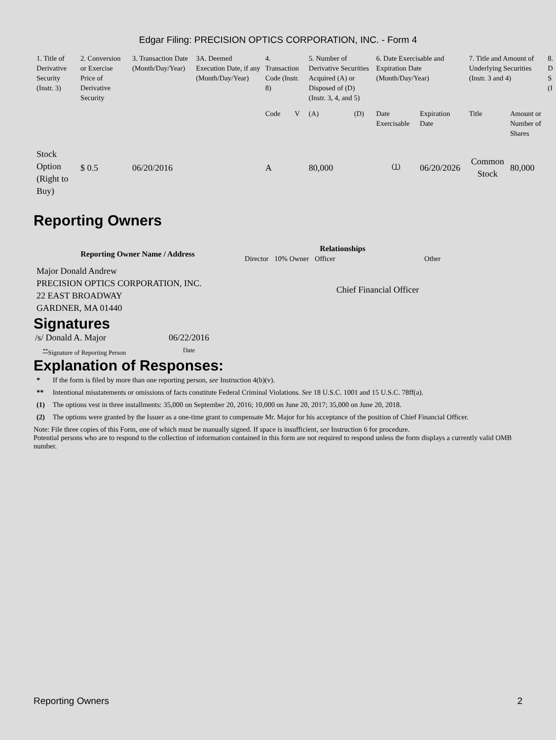Edgar Filing: PRECISION OPTICS CORPORATION, INC. - Form 4
| 1. Title of Derivative Security (Instr. 3) | 2. Conversion or Exercise Price of Derivative Security | 3. Transaction Date (Month/Day/Year) | 3A. Deemed Execution Date, if any (Month/Day/Year) | 4. Transaction Code (Instr. 8) | | 5. Number of Derivative Securities Acquired (A) or Disposed of (D) (Instr. 3, 4, and 5) | | 6. Date Exercisable and Expiration Date (Month/Day/Year) | | 7. Title and Amount of Underlying Securities (Instr. 3 and 4) | | 8. D S (I |
| | | | | Code | V | (A) | (D) | Date Exercisable | Expiration Date | Title | Amount or Number of Shares | |
| Stock Option (Right to Buy) | $ 0.5 | 06/20/2016 | | A | | 80,000 | | <sup>(1)</sup> | 06/20/2026 | Common Stock | 80,000 | |
Reporting Owners
| Reporting Owner Name / Address | Relationships | | | |
| --- | --- | --- | --- | --- |
| | Director | 10% Owner | Officer | Other |
| Major Donald Andrew PRECISION OPTICS CORPORATION, INC. 22 EAST BROADWAY GARDNER, MA 01440 | | | Chief Financial Officer | |
Signatures
| /s/ Donald A. Major | 06/22/2016 |
| <sup>**</sup> Signature of Reporting Person | Date |
Explanation of Responses:
| * | If the form is filed by more than one reporting person, see Instruction 4(b)(v). |
| ** | Intentional misstatements or omissions of facts constitute Federal Criminal Violations. See 18 U.S.C. 1001 and 15 U.S.C. 78ff(a). |
| (1) | The options vest in three installments: 35,000 on September 20, 2016; 10,000 on June 20, 2017; 35,000 on June 20, 2018. |
| (2) | The options were granted by the Issuer as a one-time grant to compensate Mr. Major for his acceptance of the position of Chief Financial Officer. |
Note: File three copies of this Form, one of which must be manually signed. If space is insufficient, see Instruction 6 for procedure.
Potential persons who are to respond to the collection of information contained in this form are not required to respond unless the form displays a currently valid OMB number.
Reporting Owners 2